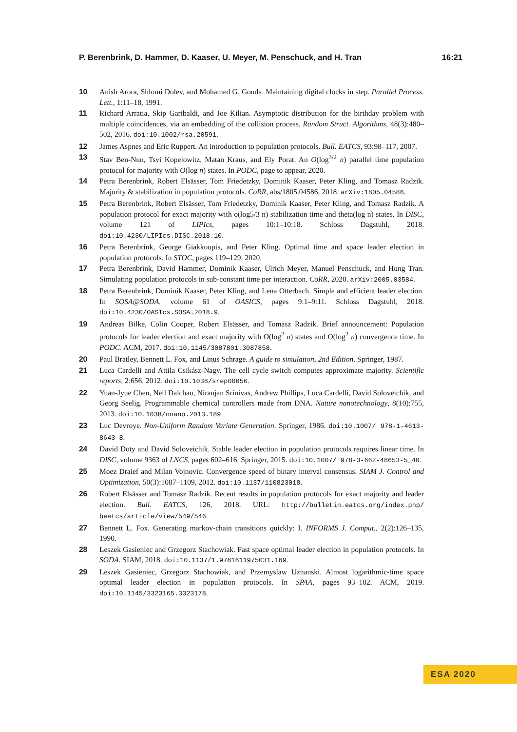P. Berenbrink, D. Hammer, D. Kaaser, U. Meyer, M. Penschuck, and H. Tran 16:21
10 Anish Arora, Shlomi Dolev, and Mohamed G. Gouda. Maintaining digital clocks in step. Parallel Process. Lett., 1:11–18, 1991.
11 Richard Arratia, Skip Garibaldi, and Joe Kilian. Asymptotic distribution for the birthday problem with multiple coincidences, via an embedding of the collision process. Random Struct. Algorithms, 48(3):480–502, 2016. doi:10.1002/rsa.20591.
12 James Aspnes and Eric Ruppert. An introduction to population protocols. Bull. EATCS, 93:98–117, 2007.
13 Stav Ben-Nun, Tsvi Kopelowitz, Matan Kraus, and Ely Porat. An O(log<sup>3/2</sup> n) parallel time population protocol for majority with O(log n) states. In PODC, page to appear, 2020.
14 Petra Berenbrink, Robert Elsässer, Tom Friedetzky, Dominik Kaaser, Peter Kling, and Tomasz Radzik. Majority & stabilization in population protocols. CoRR, abs/1805.04586, 2018. arXiv:1805.04586.
15 Petra Berenbrink, Robert Elsässer, Tom Friedetzky, Dominik Kaaser, Peter Kling, and Tomasz Radzik. A population protocol for exact majority with o(log5/3 n) stabilization time and theta(log n) states. In DISC, volume 121 of LIPIcs, pages 10:1–10:18. Schloss Dagstuhl, 2018. doi:10.4230/LIPIcs.DISC.2018.10.
16 Petra Berenbrink, George Giakkoupis, and Peter Kling. Optimal time and space leader election in population protocols. In STOC, pages 119–129, 2020.
17 Petra Berenbrink, David Hammer, Dominik Kaaser, Ulrich Meyer, Manuel Penschuck, and Hung Tran. Simulating population protocols in sub-constant time per interaction. CoRR, 2020. arXiv:2005.03584.
18 Petra Berenbrink, Dominik Kaaser, Peter Kling, and Lena Otterbach. Simple and efficient leader election. In SOSA@SODA, volume 61 of OASICS, pages 9:1–9:11. Schloss Dagstuhl, 2018. doi:10.4230/OASIcs.SOSA.2018.9.
19 Andreas Bilke, Colin Cooper, Robert Elsässer, and Tomasz Radzik. Brief announcement: Population protocols for leader election and exact majority with O(log<sup>2</sup> n) states and O(log<sup>2</sup> n) convergence time. In PODC. ACM, 2017. doi:10.1145/3087801.3087858.
20 Paul Bratley, Bennett L. Fox, and Linus Schrage. A guide to simulation, 2nd Edition. Springer, 1987.
21 Luca Cardelli and Attila Csikász-Nagy. The cell cycle switch computes approximate majority. Scientific reports, 2:656, 2012. doi:10.1038/srep00656.
22 Yuan-Jyue Chen, Neil Dalchau, Niranjan Srinivas, Andrew Phillips, Luca Cardelli, David Soloveichik, and Georg Seelig. Programmable chemical controllers made from DNA. Nature nanotechnology, 8(10):755, 2013. doi:10.1038/nnano.2013.189.
23 Luc Devroye. Non-Uniform Random Variate Generation. Springer, 1986. doi:10.1007/ 978-1-4613-8643-8.
24 David Doty and David Soloveichik. Stable leader election in population protocols requires linear time. In DISC, volume 9363 of LNCS, pages 602–616. Springer, 2015. doi:10.1007/ 978-3-662-48653-5_40.
25 Moez Draief and Milan Vojnovic. Convergence speed of binary interval consensus. SIAM J. Control and Optimization, 50(3):1087–1109, 2012. doi:10.1137/110823018.
26 Robert Elsässer and Tomasz Radzik. Recent results in population protocols for exact majority and leader election. Bull. EATCS, 126, 2018. URL: http://bulletin.eatcs.org/index.php/ beatcs/article/view/549/546.
27 Bennett L. Fox. Generating markov-chain transitions quickly: I. INFORMS J. Comput., 2(2):126–135, 1990.
28 Leszek Gasieniec and Grzegorz Stachowiak. Fast space optimal leader election in population protocols. In SODA. SIAM, 2018. doi:10.1137/1.9781611975031.169.
29 Leszek Gasieniec, Grzegorz Stachowiak, and Przemyslaw Uznanski. Almost logarithmic-time space optimal leader election in population protocols. In SPAA, pages 93–102. ACM, 2019. doi:10.1145/3323165.3323178.
ESA 2020